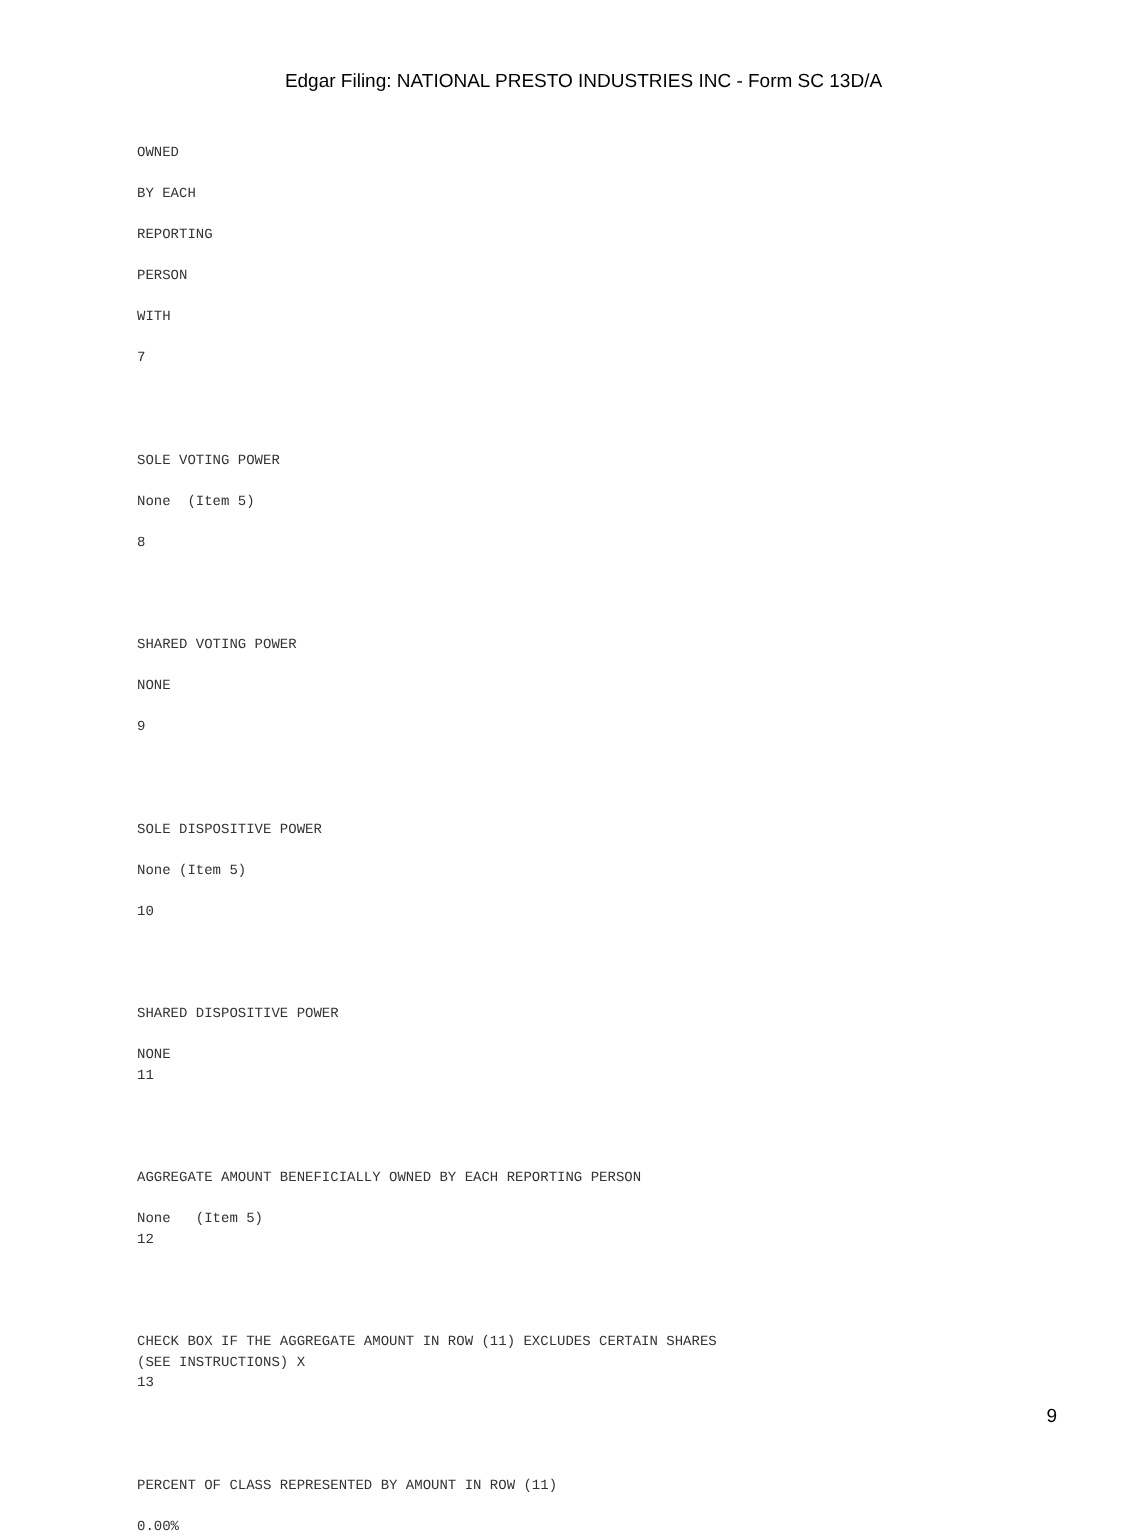Edgar Filing: NATIONAL PRESTO INDUSTRIES INC - Form SC 13D/A
OWNED BY EACH REPORTING PERSON WITH 7 SOLE VOTING POWER None (Item 5) 8 SHARED VOTING POWER NONE 9 SOLE DISPOSITIVE POWER None (Item 5) 10 SHARED DISPOSITIVE POWER NONE 11 AGGREGATE AMOUNT BENEFICIALLY OWNED BY EACH REPORTING PERSON None (Item 5) 12 CHECK BOX IF THE AGGREGATE AMOUNT IN ROW (11) EXCLUDES CERTAIN SHARES (SEE INSTRUCTIONS) X 13 PERCENT OF CLASS REPRESENTED BY AMOUNT IN ROW (11) 0.00%
9